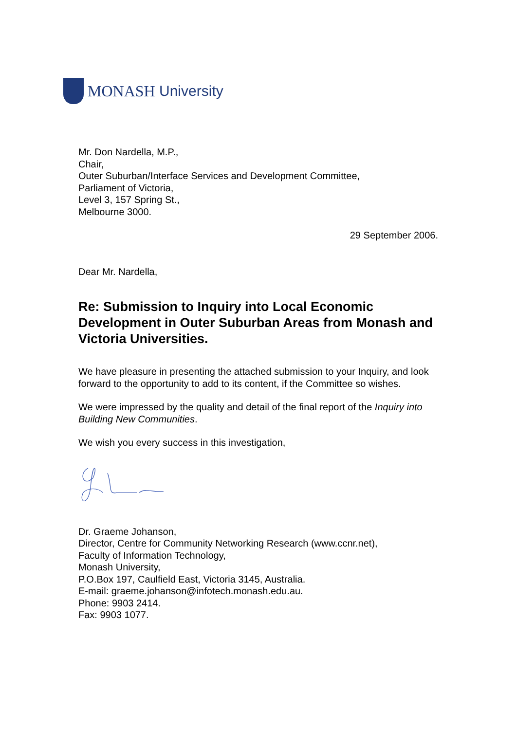MONASH University
Mr. Don Nardella, M.P.,
Chair,
Outer Suburban/Interface Services and Development Committee,
Parliament of Victoria,
Level 3, 157 Spring St.,
Melbourne 3000.
29 September 2006.
Dear Mr. Nardella,
Re: Submission to Inquiry into Local Economic Development in Outer Suburban Areas from Monash and Victoria Universities.
We have pleasure in presenting the attached submission to your Inquiry, and look forward to the opportunity to add to its content, if the Committee so wishes.
We were impressed by the quality and detail of the final report of the Inquiry into Building New Communities.
We wish you every success in this investigation,
Dr. Graeme Johanson,
Director, Centre for Community Networking Research (www.ccnr.net),
Faculty of Information Technology,
Monash University,
P.O.Box 197, Caulfield East, Victoria 3145, Australia.
E-mail: graeme.johanson@infotech.monash.edu.au.
Phone: 9903 2414.
Fax: 9903 1077.